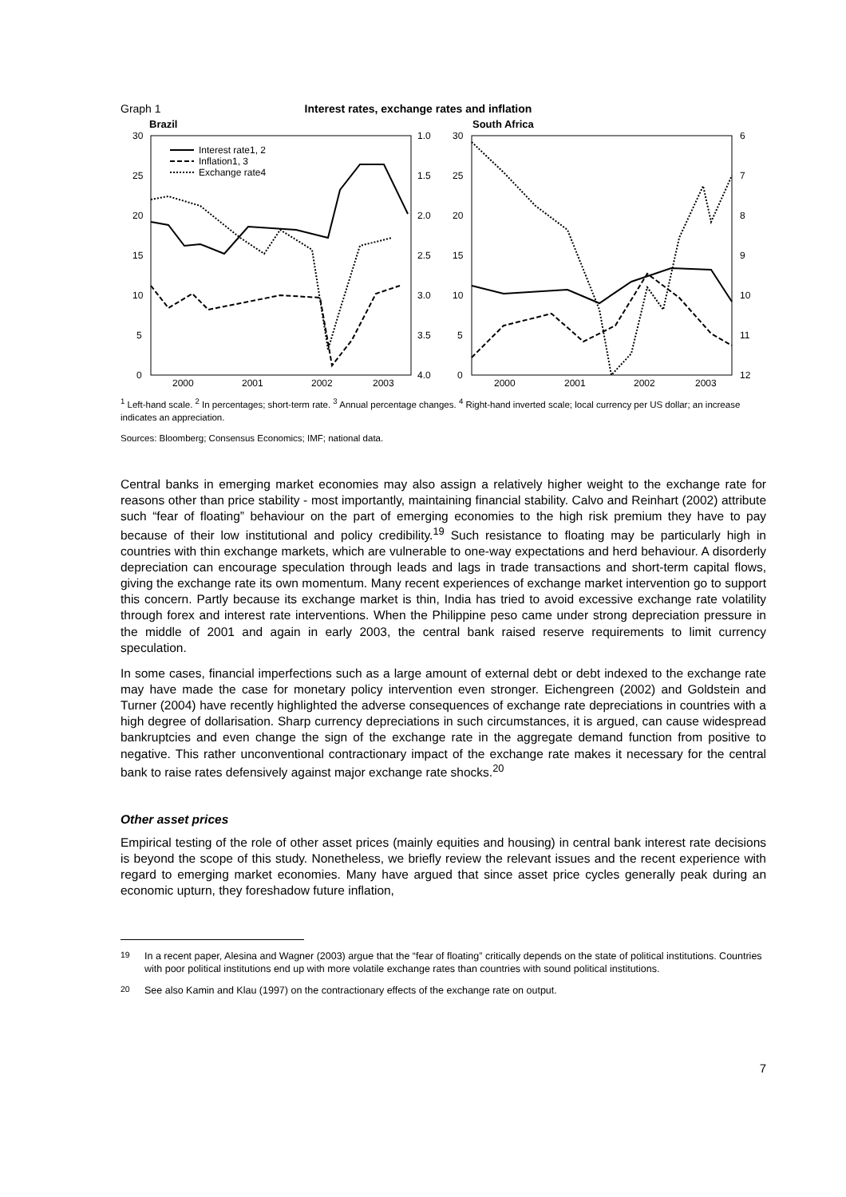Graph 1 Interest rates, exchange rates and inflation
Brazil
30
25
20
15
10
5
0
1.0
1.5
2.0
2.5
3.0
3.5
4.0
2000
2001
2002
2003
Interest rate1, 2
Inflation1, 3
Exchange rate4
South Africa
30
25
20
15
10
5
0
6
7
8
9
10
11
12
2000
2001
2002
2003
<sup>1</sup> Left-hand scale. <sup>2</sup> In percentages; short-term rate. <sup>3</sup> Annual percentage changes. <sup>4</sup> Right-hand inverted scale; local currency per US dollar; an increase indicates an appreciation.
Sources: Bloomberg; Consensus Economics; IMF; national data.
Central banks in emerging market economies may also assign a relatively higher weight to the exchange rate for reasons other than price stability - most importantly, maintaining financial stability. Calvo and Reinhart (2002) attribute such “fear of floating” behaviour on the part of emerging economies to the high risk premium they have to pay because of their low institutional and policy credibility.<sup>19</sup> Such resistance to floating may be particularly high in countries with thin exchange markets, which are vulnerable to one-way expectations and herd behaviour. A disorderly depreciation can encourage speculation through leads and lags in trade transactions and short-term capital flows, giving the exchange rate its own momentum. Many recent experiences of exchange market intervention go to support this concern. Partly because its exchange market is thin, India has tried to avoid excessive exchange rate volatility through forex and interest rate interventions. When the Philippine peso came under strong depreciation pressure in the middle of 2001 and again in early 2003, the central bank raised reserve requirements to limit currency speculation.
In some cases, financial imperfections such as a large amount of external debt or debt indexed to the exchange rate may have made the case for monetary policy intervention even stronger. Eichengreen (2002) and Goldstein and Turner (2004) have recently highlighted the adverse consequences of exchange rate depreciations in countries with a high degree of dollarisation. Sharp currency depreciations in such circumstances, it is argued, can cause widespread bankruptcies and even change the sign of the exchange rate in the aggregate demand function from positive to negative. This rather unconventional contractionary impact of the exchange rate makes it necessary for the central bank to raise rates defensively against major exchange rate shocks.<sup>20</sup>
Other asset prices
Empirical testing of the role of other asset prices (mainly equities and housing) in central bank interest rate decisions is beyond the scope of this study. Nonetheless, we briefly review the relevant issues and the recent experience with regard to emerging market economies. Many have argued that since asset price cycles generally peak during an economic upturn, they foreshadow future inflation,
<sup>19</sup> In a recent paper, Alesina and Wagner (2003) argue that the “fear of floating” critically depends on the state of political institutions. Countries with poor political institutions end up with more volatile exchange rates than countries with sound political institutions.
<sup>20</sup> See also Kamin and Klau (1997) on the contractionary effects of the exchange rate on output.
7